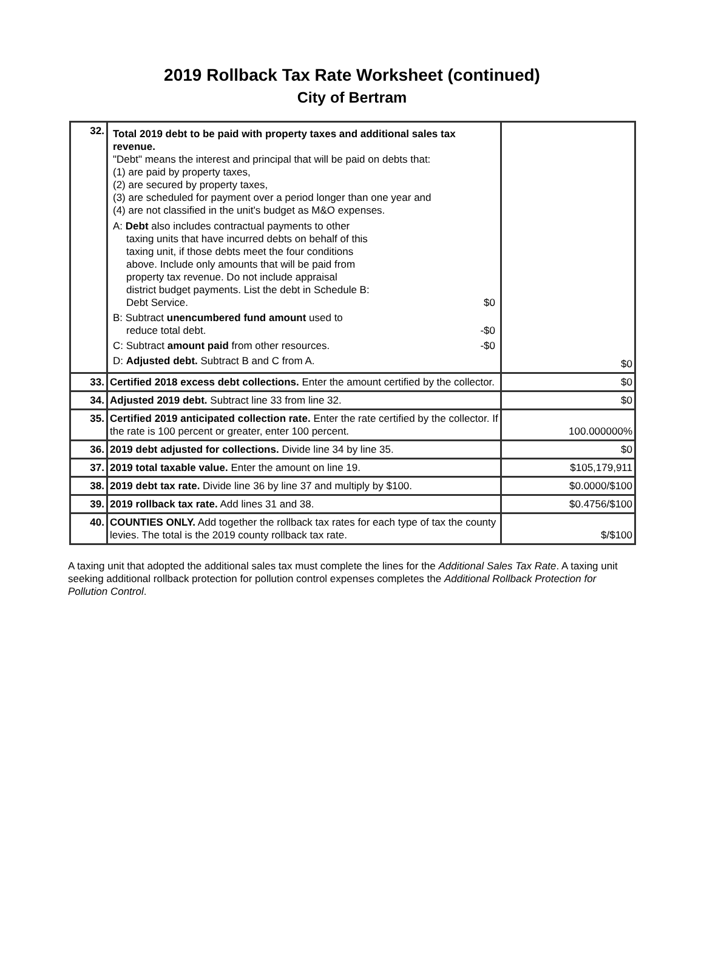2019 Rollback Tax Rate Worksheet (continued)
City of Bertram
| 32. | Total 2019 debt to be paid with property taxes and additional sales tax revenue. "Debt" means the interest and principal that will be paid on debts that: (1) are paid by property taxes, (2) are secured by property taxes, (3) are scheduled for payment over a period longer than one year and (4) are not classified in the unit's budget as M&O expenses. A: Debt also includes contractual payments to other taxing units that have incurred debts on behalf of this taxing unit, if those debts meet the four conditions above. Include only amounts that will be paid from property tax revenue. Do not include appraisal district budget payments. List the debt in Schedule B: Debt Service. $0 B: Subtract unencumbered fund amount used to reduce total debt. -$0 C: Subtract amount paid from other resources. -$0 D: Adjusted debt. Subtract B and C from A. | $0 |
| 33. | Certified 2018 excess debt collections. Enter the amount certified by the collector. | $0 |
| 34. | Adjusted 2019 debt. Subtract line 33 from line 32. | $0 |
| 35. | Certified 2019 anticipated collection rate. Enter the rate certified by the collector. If the rate is 100 percent or greater, enter 100 percent. | 100.000000% |
| 36. | 2019 debt adjusted for collections. Divide line 34 by line 35. | $0 |
| 37. | 2019 total taxable value. Enter the amount on line 19. | $105,179,911 |
| 38. | 2019 debt tax rate. Divide line 36 by line 37 and multiply by $100. | $0.0000/$100 |
| 39. | 2019 rollback tax rate. Add lines 31 and 38. | $0.4756/$100 |
| 40. | COUNTIES ONLY. Add together the rollback tax rates for each type of tax the county levies. The total is the 2019 county rollback tax rate. | $/$100 |
A taxing unit that adopted the additional sales tax must complete the lines for the Additional Sales Tax Rate. A taxing unit seeking additional rollback protection for pollution control expenses completes the Additional Rollback Protection for Pollution Control.